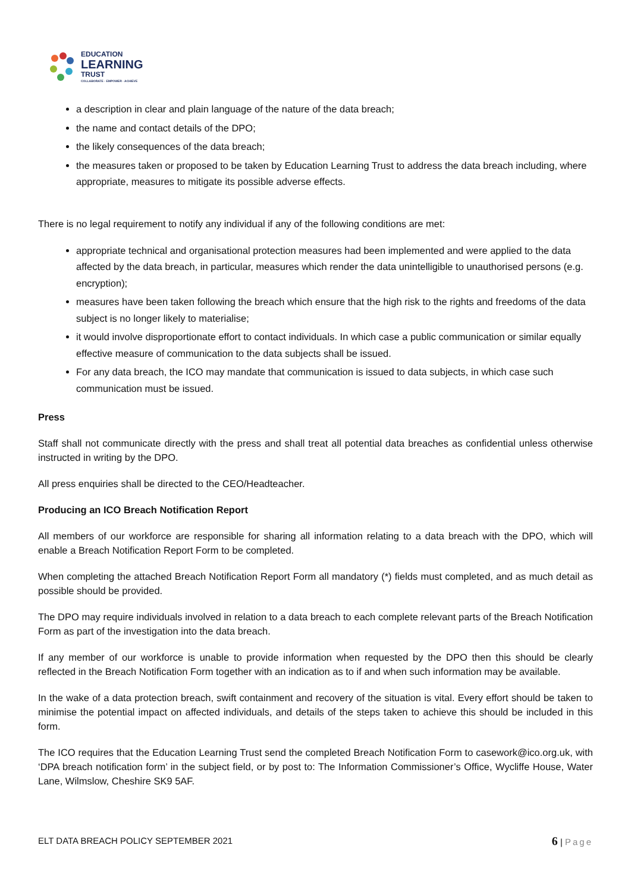EDUCATION
LEARNING
TRUST
COLLABORATE · EMPOWER · ACHIEVE
a description in clear and plain language of the nature of the data breach;
the name and contact details of the DPO;
the likely consequences of the data breach;
the measures taken or proposed to be taken by Education Learning Trust to address the data breach including, where appropriate, measures to mitigate its possible adverse effects.
There is no legal requirement to notify any individual if any of the following conditions are met:
appropriate technical and organisational protection measures had been implemented and were applied to the data affected by the data breach, in particular, measures which render the data unintelligible to unauthorised persons (e.g. encryption);
measures have been taken following the breach which ensure that the high risk to the rights and freedoms of the data subject is no longer likely to materialise;
it would involve disproportionate effort to contact individuals. In which case a public communication or similar equally effective measure of communication to the data subjects shall be issued.
For any data breach, the ICO may mandate that communication is issued to data subjects, in which case such communication must be issued.
Press
Staff shall not communicate directly with the press and shall treat all potential data breaches as confidential unless otherwise instructed in writing by the DPO.
All press enquiries shall be directed to the CEO/Headteacher.
Producing an ICO Breach Notification Report
All members of our workforce are responsible for sharing all information relating to a data breach with the DPO, which will enable a Breach Notification Report Form to be completed.
When completing the attached Breach Notification Report Form all mandatory (*) fields must completed, and as much detail as possible should be provided.
The DPO may require individuals involved in relation to a data breach to each complete relevant parts of the Breach Notification Form as part of the investigation into the data breach.
If any member of our workforce is unable to provide information when requested by the DPO then this should be clearly reflected in the Breach Notification Form together with an indication as to if and when such information may be available.
In the wake of a data protection breach, swift containment and recovery of the situation is vital. Every effort should be taken to minimise the potential impact on affected individuals, and details of the steps taken to achieve this should be included in this form.
The ICO requires that the Education Learning Trust send the completed Breach Notification Form to casework@ico.org.uk, with ‘DPA breach notification form’ in the subject field, or by post to: The Information Commissioner’s Office, Wycliffe House, Water Lane, Wilmslow, Cheshire SK9 5AF.
ELT DATA BREACH POLICY SEPTEMBER 2021 6 | Page